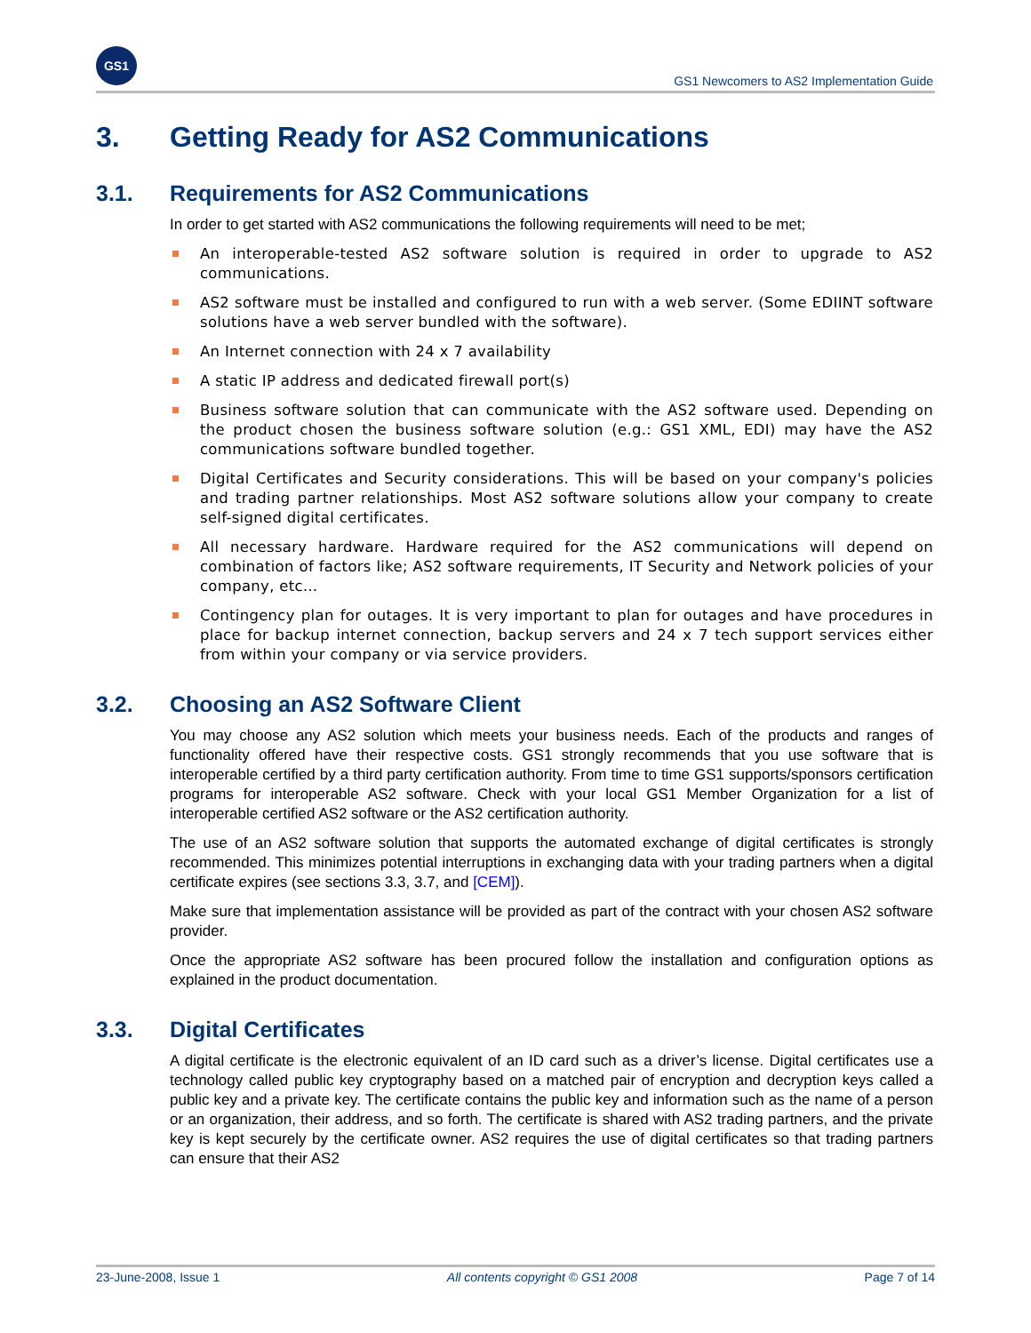GS1
GS1 Newcomers to AS2 Implementation Guide
3. Getting Ready for AS2 Communications
3.1. Requirements for AS2 Communications
In order to get started with AS2 communications the following requirements will need to be met;
An interoperable-tested AS2 software solution is required in order to upgrade to AS2 communications.
AS2 software must be installed and configured to run with a web server. (Some EDIINT software solutions have a web server bundled with the software).
An Internet connection with 24 x 7 availability
A static IP address and dedicated firewall port(s)
Business software solution that can communicate with the AS2 software used. Depending on the product chosen the business software solution (e.g.: GS1 XML, EDI) may have the AS2 communications software bundled together.
Digital Certificates and Security considerations. This will be based on your company's policies and trading partner relationships. Most AS2 software solutions allow your company to create self-signed digital certificates.
All necessary hardware. Hardware required for the AS2 communications will depend on combination of factors like; AS2 software requirements, IT Security and Network policies of your company, etc…
Contingency plan for outages. It is very important to plan for outages and have procedures in place for backup internet connection, backup servers and 24 x 7 tech support services either from within your company or via service providers.
3.2. Choosing an AS2 Software Client
You may choose any AS2 solution which meets your business needs. Each of the products and ranges of functionality offered have their respective costs. GS1 strongly recommends that you use software that is interoperable certified by a third party certification authority. From time to time GS1 supports/sponsors certification programs for interoperable AS2 software. Check with your local GS1 Member Organization for a list of interoperable certified AS2 software or the AS2 certification authority.
The use of an AS2 software solution that supports the automated exchange of digital certificates is strongly recommended. This minimizes potential interruptions in exchanging data with your trading partners when a digital certificate expires (see sections 3.3, 3.7, and [CEM]).
Make sure that implementation assistance will be provided as part of the contract with your chosen AS2 software provider.
Once the appropriate AS2 software has been procured follow the installation and configuration options as explained in the product documentation.
3.3. Digital Certificates
A digital certificate is the electronic equivalent of an ID card such as a driver’s license. Digital certificates use a technology called public key cryptography based on a matched pair of encryption and decryption keys called a public key and a private key. The certificate contains the public key and information such as the name of a person or an organization, their address, and so forth. The certificate is shared with AS2 trading partners, and the private key is kept securely by the certificate owner. AS2 requires the use of digital certificates so that trading partners can ensure that their AS2
23-June-2008, Issue 1 All contents copyright © GS1 2008 Page 7 of 14